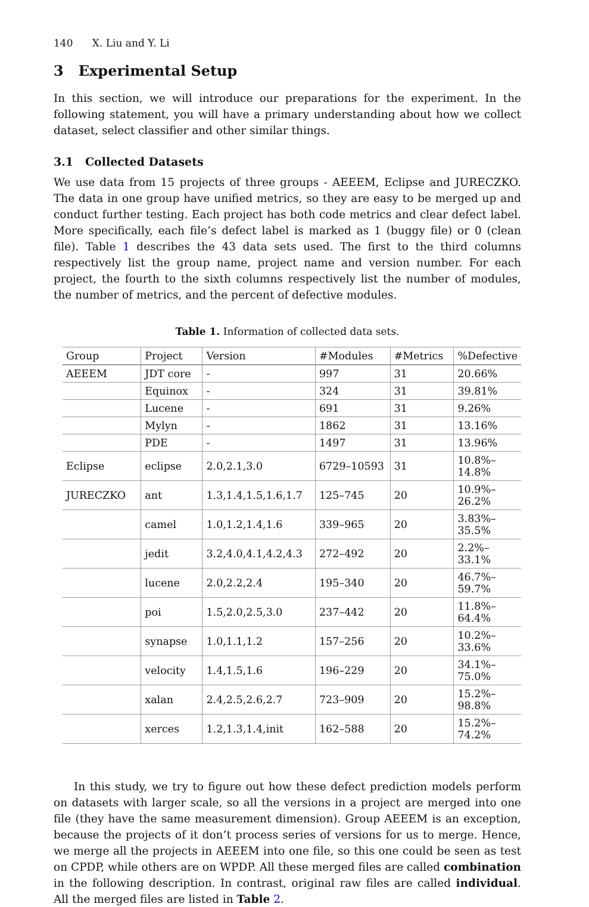140 X. Liu and Y. Li
3 Experimental Setup
In this section, we will introduce our preparations for the experiment. In the following statement, you will have a primary understanding about how we collect dataset, select classifier and other similar things.
3.1 Collected Datasets
We use data from 15 projects of three groups - AEEEM, Eclipse and JURECZKO. The data in one group have unified metrics, so they are easy to be merged up and conduct further testing. Each project has both code metrics and clear defect label. More specifically, each file’s defect label is marked as 1 (buggy file) or 0 (clean file). Table 1 describes the 43 data sets used. The first to the third columns respectively list the group name, project name and version number. For each project, the fourth to the sixth columns respectively list the number of modules, the number of metrics, and the percent of defective modules.
Table 1. Information of collected data sets.
| Group | Project | Version | #Modules | #Metrics | %Defective |
| --- | --- | --- | --- | --- | --- |
| AEEEM | JDT core | - | 997 | 31 | 20.66% |
| | Equinox | - | 324 | 31 | 39.81% |
| | Lucene | - | 691 | 31 | 9.26% |
| | Mylyn | - | 1862 | 31 | 13.16% |
| | PDE | - | 1497 | 31 | 13.96% |
| Eclipse | eclipse | 2.0,2.1,3.0 | 6729–10593 | 31 | 10.8%–14.8% |
| JURECZKO | ant | 1.3,1.4,1.5,1.6,1.7 | 125–745 | 20 | 10.9%–26.2% |
| | camel | 1.0,1.2,1.4,1.6 | 339–965 | 20 | 3.83%–35.5% |
| | jedit | 3.2,4.0,4.1,4.2,4.3 | 272–492 | 20 | 2.2%–33.1% |
| | lucene | 2.0,2.2,2.4 | 195–340 | 20 | 46.7%–59.7% |
| | poi | 1.5,2.0,2.5,3.0 | 237–442 | 20 | 11.8%–64.4% |
| | synapse | 1.0,1.1,1.2 | 157–256 | 20 | 10.2%–33.6% |
| | velocity | 1.4,1.5,1.6 | 196–229 | 20 | 34.1%–75.0% |
| | xalan | 2.4,2.5,2.6,2.7 | 723–909 | 20 | 15.2%–98.8% |
| | xerces | 1.2,1.3,1.4,init | 162–588 | 20 | 15.2%–74.2% |
In this study, we try to figure out how these defect prediction models perform on datasets with larger scale, so all the versions in a project are merged into one file (they have the same measurement dimension). Group AEEEM is an exception, because the projects of it don’t process series of versions for us to merge. Hence, we merge all the projects in AEEEM into one file, so this one could be seen as test on CPDP, while others are on WPDP. All these merged files are called combination in the following description. In contrast, original raw files are called individual. All the merged files are listed in Table 2.